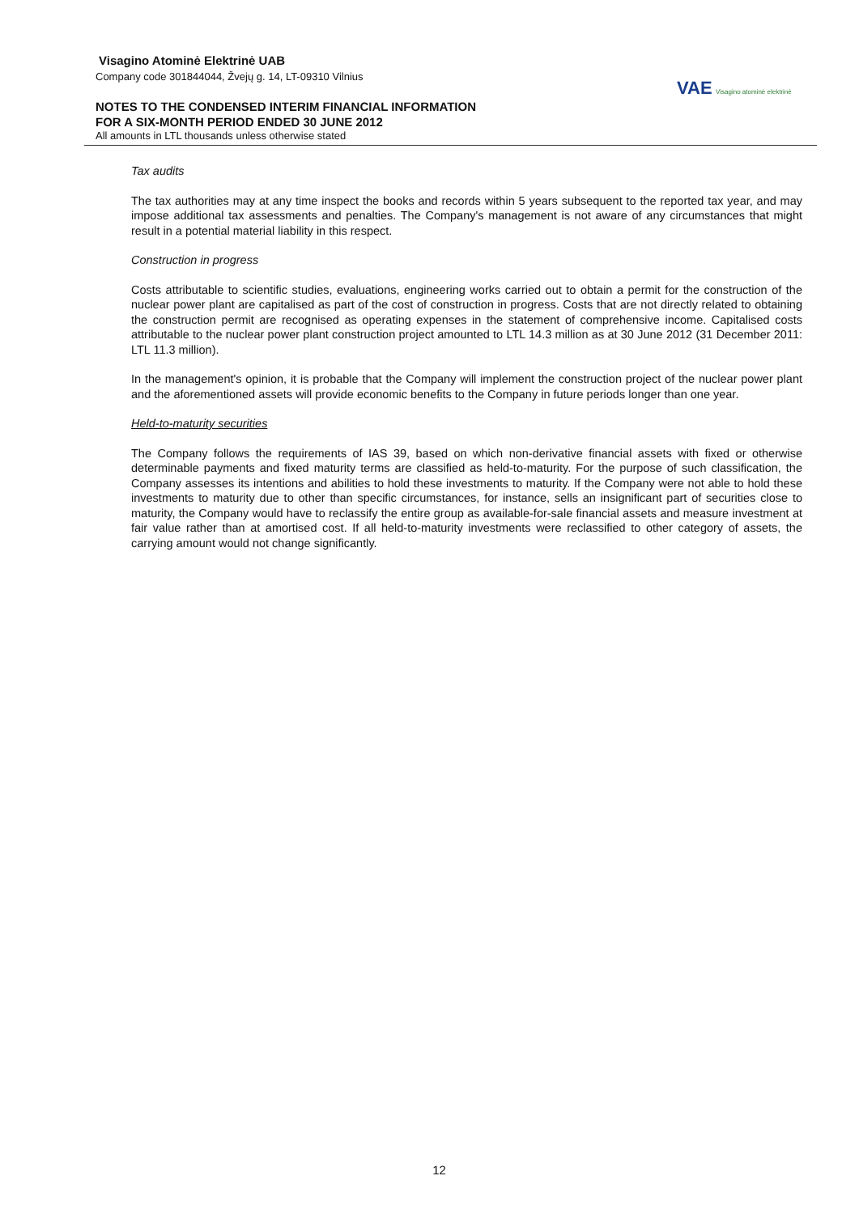Visagino Atominė Elektrinė UAB
Company code 301844044, Žvejų g. 14, LT-09310 Vilnius
NOTES TO THE CONDENSED INTERIM FINANCIAL INFORMATION
FOR A SIX-MONTH PERIOD ENDED 30 JUNE 2012
All amounts in LTL thousands unless otherwise stated
VAE Visagino atominė elektrinė
Tax audits
The tax authorities may at any time inspect the books and records within 5 years subsequent to the reported tax year, and may impose additional tax assessments and penalties. The Company's management is not aware of any circumstances that might result in a potential material liability in this respect.
Construction in progress
Costs attributable to scientific studies, evaluations, engineering works carried out to obtain a permit for the construction of the nuclear power plant are capitalised as part of the cost of construction in progress. Costs that are not directly related to obtaining the construction permit are recognised as operating expenses in the statement of comprehensive income. Capitalised costs attributable to the nuclear power plant construction project amounted to LTL 14.3 million as at 30 June 2012 (31 December 2011: LTL 11.3 million).
In the management's opinion, it is probable that the Company will implement the construction project of the nuclear power plant and the aforementioned assets will provide economic benefits to the Company in future periods longer than one year.
Held-to-maturity securities
The Company follows the requirements of IAS 39, based on which non-derivative financial assets with fixed or otherwise determinable payments and fixed maturity terms are classified as held-to-maturity. For the purpose of such classification, the Company assesses its intentions and abilities to hold these investments to maturity. If the Company were not able to hold these investments to maturity due to other than specific circumstances, for instance, sells an insignificant part of securities close to maturity, the Company would have to reclassify the entire group as available-for-sale financial assets and measure investment at fair value rather than at amortised cost. If all held-to-maturity investments were reclassified to other category of assets, the carrying amount would not change significantly.
12